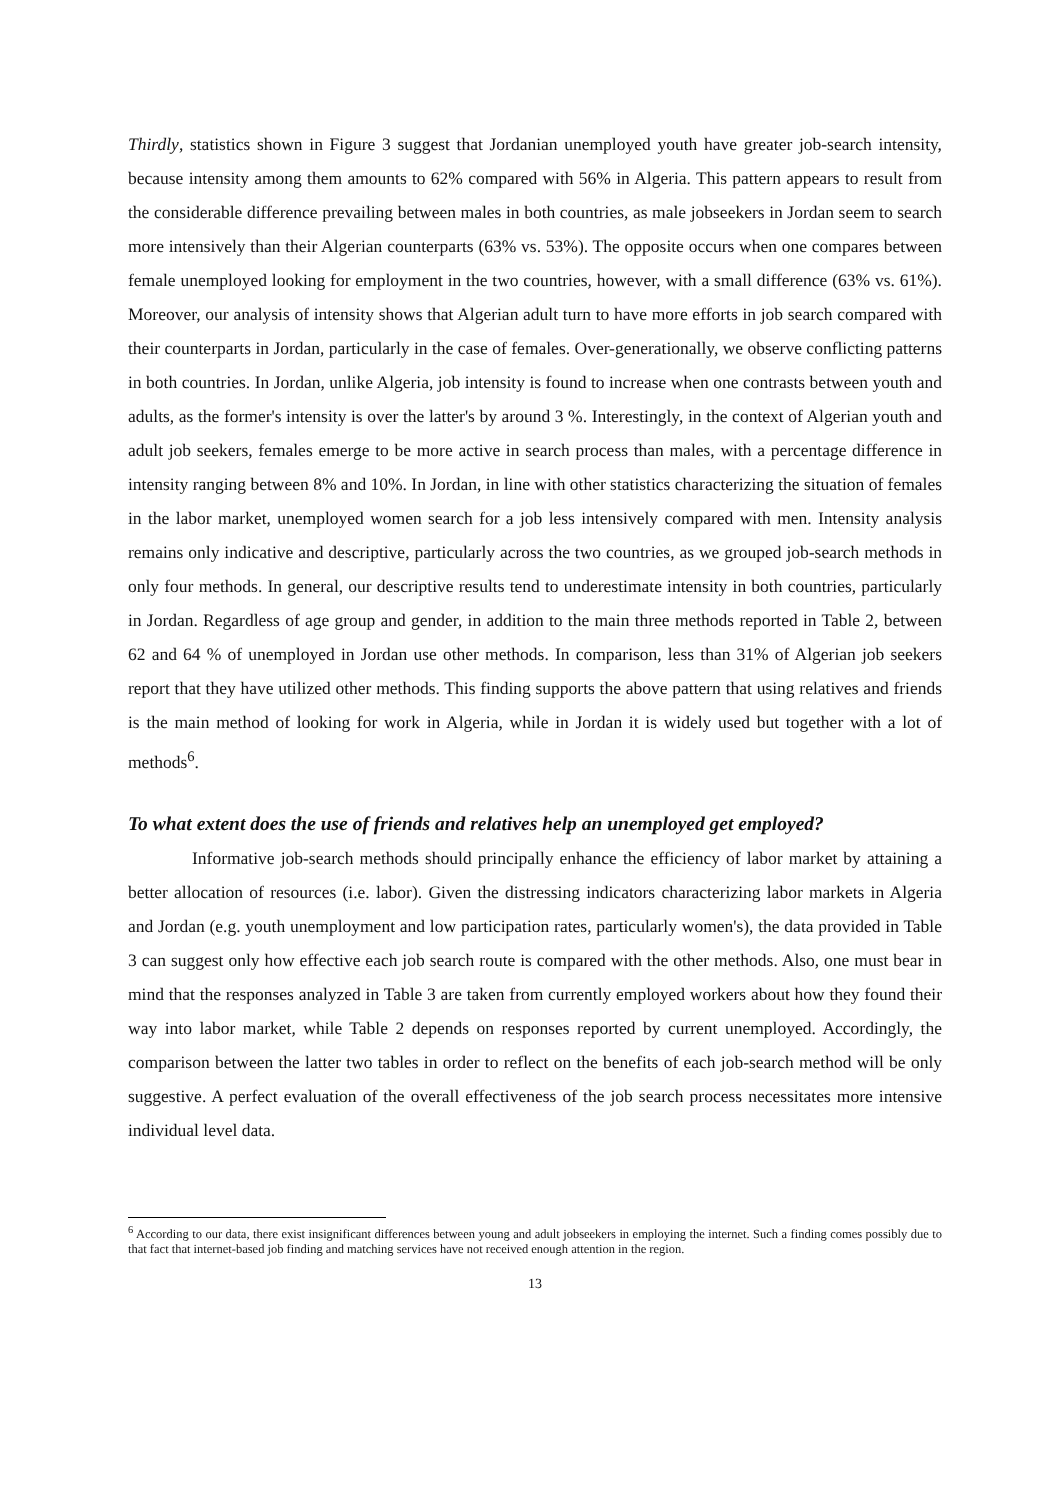Thirdly, statistics shown in Figure 3 suggest that Jordanian unemployed youth have greater job-search intensity, because intensity among them amounts to 62% compared with 56% in Algeria. This pattern appears to result from the considerable difference prevailing between males in both countries, as male jobseekers in Jordan seem to search more intensively than their Algerian counterparts (63% vs. 53%). The opposite occurs when one compares between female unemployed looking for employment in the two countries, however, with a small difference (63% vs. 61%). Moreover, our analysis of intensity shows that Algerian adult turn to have more efforts in job search compared with their counterparts in Jordan, particularly in the case of females. Over-generationally, we observe conflicting patterns in both countries. In Jordan, unlike Algeria, job intensity is found to increase when one contrasts between youth and adults, as the former's intensity is over the latter's by around 3 %. Interestingly, in the context of Algerian youth and adult job seekers, females emerge to be more active in search process than males, with a percentage difference in intensity ranging between 8% and 10%. In Jordan, in line with other statistics characterizing the situation of females in the labor market, unemployed women search for a job less intensively compared with men. Intensity analysis remains only indicative and descriptive, particularly across the two countries, as we grouped job-search methods in only four methods. In general, our descriptive results tend to underestimate intensity in both countries, particularly in Jordan. Regardless of age group and gender, in addition to the main three methods reported in Table 2, between 62 and 64 % of unemployed in Jordan use other methods. In comparison, less than 31% of Algerian job seekers report that they have utilized other methods. This finding supports the above pattern that using relatives and friends is the main method of looking for work in Algeria, while in Jordan it is widely used but together with a lot of methods<sup>6</sup>.
To what extent does the use of friends and relatives help an unemployed get employed?
Informative job-search methods should principally enhance the efficiency of labor market by attaining a better allocation of resources (i.e. labor). Given the distressing indicators characterizing labor markets in Algeria and Jordan (e.g. youth unemployment and low participation rates, particularly women's), the data provided in Table 3 can suggest only how effective each job search route is compared with the other methods. Also, one must bear in mind that the responses analyzed in Table 3 are taken from currently employed workers about how they found their way into labor market, while Table 2 depends on responses reported by current unemployed. Accordingly, the comparison between the latter two tables in order to reflect on the benefits of each job-search method will be only suggestive. A perfect evaluation of the overall effectiveness of the job search process necessitates more intensive individual level data.
<sup>6</sup> According to our data, there exist insignificant differences between young and adult jobseekers in employing the internet. Such a finding comes possibly due to that fact that internet-based job finding and matching services have not received enough attention in the region.
13